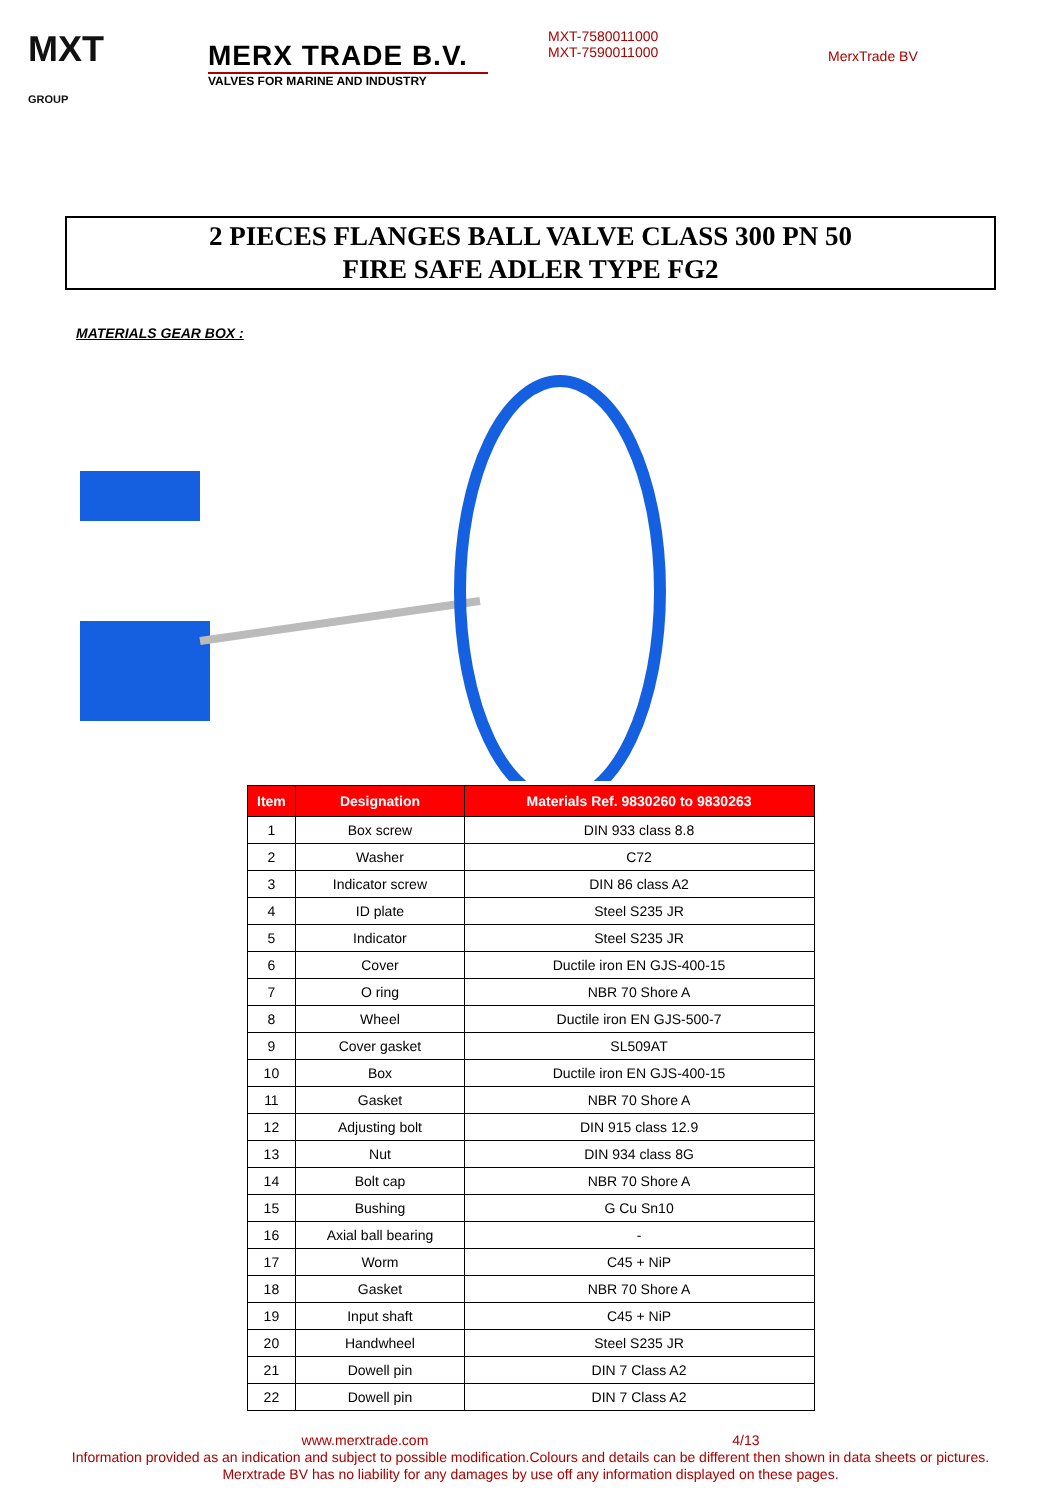MXT
GROUP
MERX TRADE B.V.
VALVES FOR MARINE AND INDUSTRY
MXT-7580011000
MXT-7590011000
MerxTrade BV
2 PIECES FLANGES BALL VALVE CLASS 300 PN 50
FIRE SAFE ADLER TYPE FG2
MATERIALS GEAR BOX :
| Item | Designation | Materials Ref. 9830260 to 9830263 |
| --- | --- | --- |
| 1 | Box screw | DIN 933 class 8.8 |
| 2 | Washer | C72 |
| 3 | Indicator screw | DIN 86 class A2 |
| 4 | ID plate | Steel S235 JR |
| 5 | Indicator | Steel S235 JR |
| 6 | Cover | Ductile iron EN GJS-400-15 |
| 7 | O ring | NBR 70 Shore A |
| 8 | Wheel | Ductile iron EN GJS-500-7 |
| 9 | Cover gasket | SL509AT |
| 10 | Box | Ductile iron EN GJS-400-15 |
| 11 | Gasket | NBR 70 Shore A |
| 12 | Adjusting bolt | DIN 915 class 12.9 |
| 13 | Nut | DIN 934 class 8G |
| 14 | Bolt cap | NBR 70 Shore A |
| 15 | Bushing | G Cu Sn10 |
| 16 | Axial ball bearing | - |
| 17 | Worm | C45 + NiP |
| 18 | Gasket | NBR 70 Shore A |
| 19 | Input shaft | C45 + NiP |
| 20 | Handwheel | Steel S235 JR |
| 21 | Dowell pin | DIN 7 Class A2 |
| 22 | Dowell pin | DIN 7 Class A2 |
www.merxtrade.com 4/13
Information provided as an indication and subject to possible modification.Colours and details can be different then shown in data sheets or pictures.
Merxtrade BV has no liability for any damages by use off any information displayed on these pages.